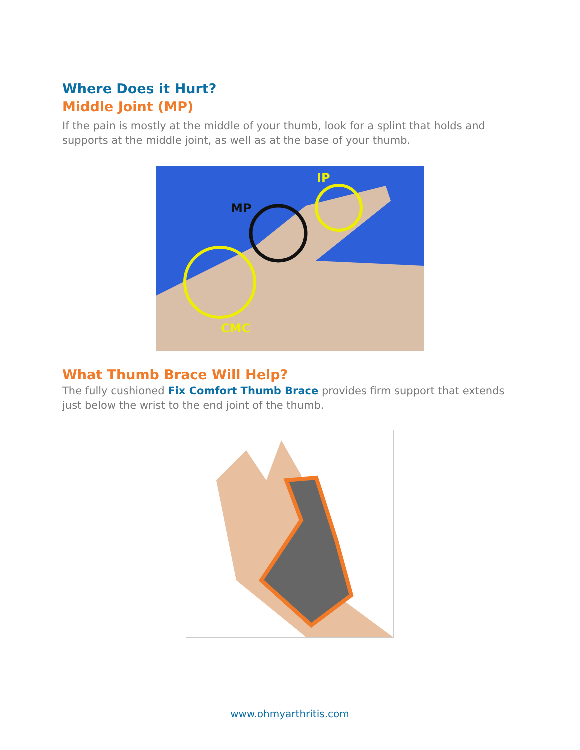Where Does it Hurt?
Middle Joint (MP)
If the pain is mostly at the middle of your thumb, look for a splint that holds and supports at the middle joint, as well as at the base of your thumb.
MP
IP
CMC
What Thumb Brace Will Help?
The fully cushioned Fix Comfort Thumb Brace provides firm support that extends just below the wrist to the end joint of the thumb.
www.ohmyarthritis.com